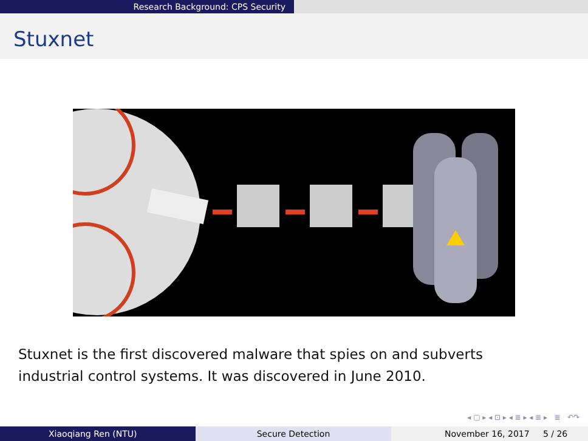Research Background: CPS Security
Stuxnet
Stuxnet is the first discovered malware that spies on and subverts
industrial control systems. It was discovered in June 2010.
◂ ▢ ▸ ◂ ⊡ ▸ ◂ ≣ ▸ ◂ ≣ ▸ ≣ ↶↷
Xiaoqiang Ren (NTU) Secure Detection November 16, 2017 5 / 26